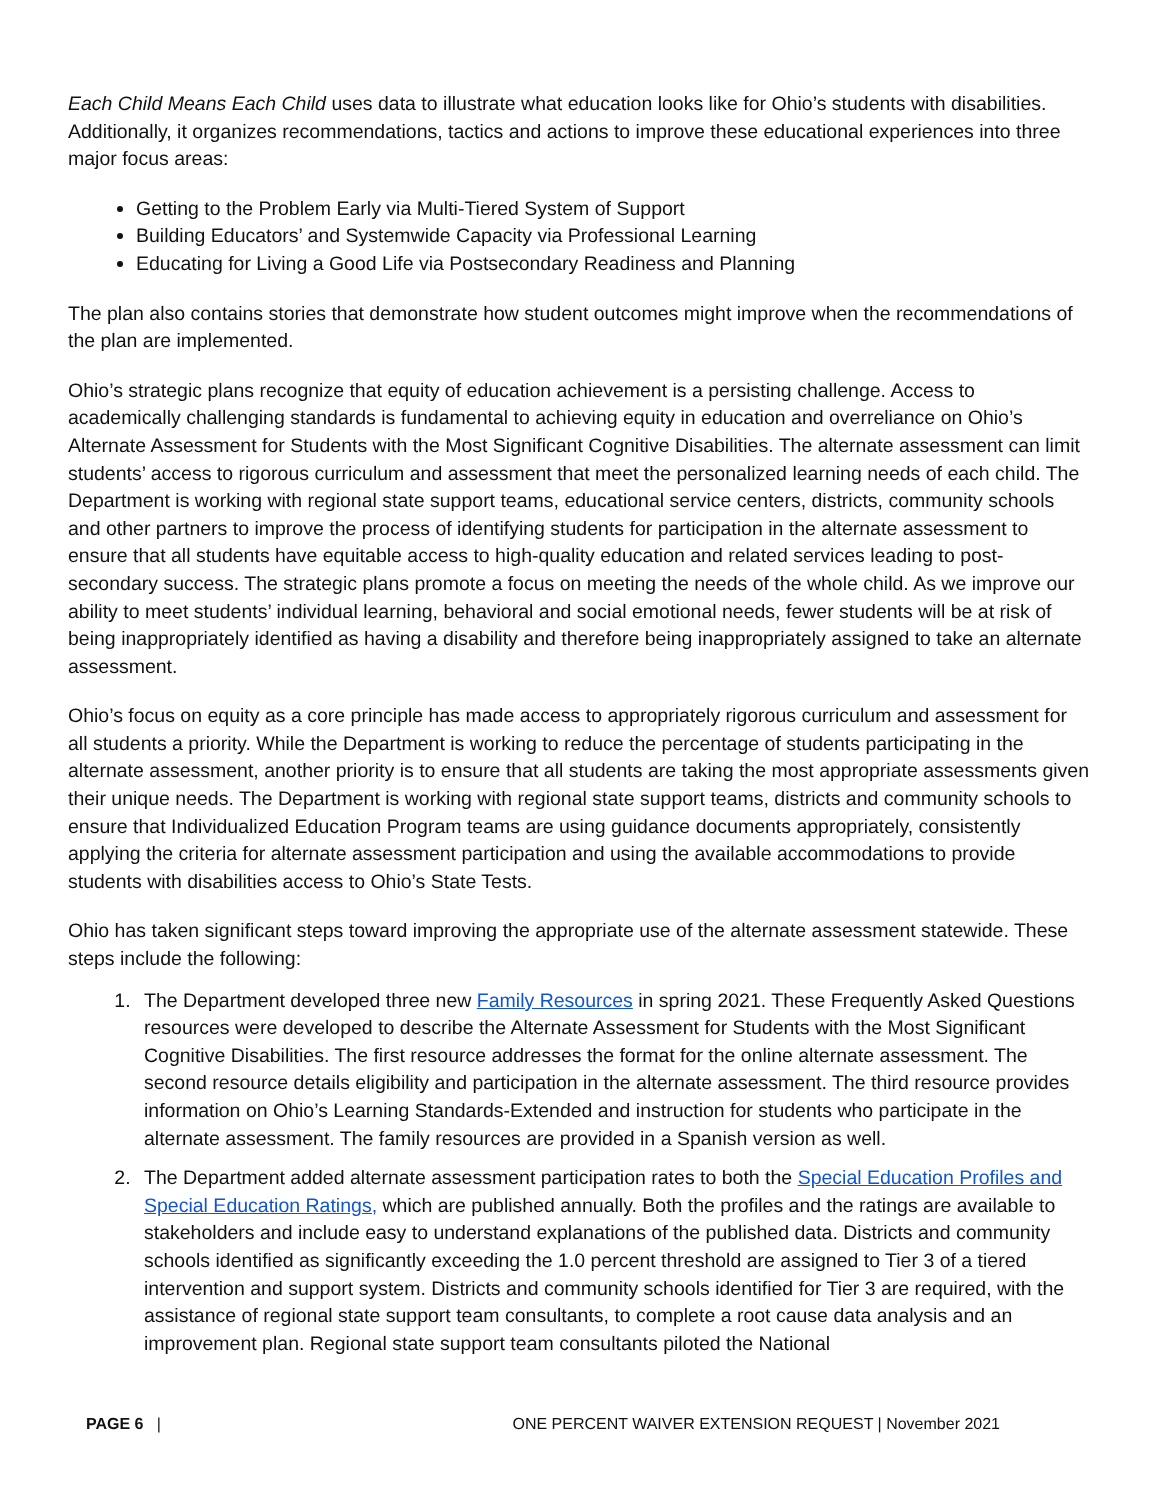Each Child Means Each Child uses data to illustrate what education looks like for Ohio’s students with disabilities. Additionally, it organizes recommendations, tactics and actions to improve these educational experiences into three major focus areas:
Getting to the Problem Early via Multi-Tiered System of Support
Building Educators’ and Systemwide Capacity via Professional Learning
Educating for Living a Good Life via Postsecondary Readiness and Planning
The plan also contains stories that demonstrate how student outcomes might improve when the recommendations of the plan are implemented.
Ohio’s strategic plans recognize that equity of education achievement is a persisting challenge. Access to academically challenging standards is fundamental to achieving equity in education and overreliance on Ohio’s Alternate Assessment for Students with the Most Significant Cognitive Disabilities. The alternate assessment can limit students’ access to rigorous curriculum and assessment that meet the personalized learning needs of each child. The Department is working with regional state support teams, educational service centers, districts, community schools and other partners to improve the process of identifying students for participation in the alternate assessment to ensure that all students have equitable access to high-quality education and related services leading to post-secondary success. The strategic plans promote a focus on meeting the needs of the whole child. As we improve our ability to meet students’ individual learning, behavioral and social emotional needs, fewer students will be at risk of being inappropriately identified as having a disability and therefore being inappropriately assigned to take an alternate assessment.
Ohio’s focus on equity as a core principle has made access to appropriately rigorous curriculum and assessment for all students a priority. While the Department is working to reduce the percentage of students participating in the alternate assessment, another priority is to ensure that all students are taking the most appropriate assessments given their unique needs. The Department is working with regional state support teams, districts and community schools to ensure that Individualized Education Program teams are using guidance documents appropriately, consistently applying the criteria for alternate assessment participation and using the available accommodations to provide students with disabilities access to Ohio’s State Tests.
Ohio has taken significant steps toward improving the appropriate use of the alternate assessment statewide. These steps include the following:
1. The Department developed three new Family Resources in spring 2021. These Frequently Asked Questions resources were developed to describe the Alternate Assessment for Students with the Most Significant Cognitive Disabilities. The first resource addresses the format for the online alternate assessment. The second resource details eligibility and participation in the alternate assessment. The third resource provides information on Ohio’s Learning Standards-Extended and instruction for students who participate in the alternate assessment. The family resources are provided in a Spanish version as well.
2. The Department added alternate assessment participation rates to both the Special Education Profiles and Special Education Ratings, which are published annually. Both the profiles and the ratings are available to stakeholders and include easy to understand explanations of the published data. Districts and community schools identified as significantly exceeding the 1.0 percent threshold are assigned to Tier 3 of a tiered intervention and support system. Districts and community schools identified for Tier 3 are required, with the assistance of regional state support team consultants, to complete a root cause data analysis and an improvement plan. Regional state support team consultants piloted the National
PAGE 6 | ONE PERCENT WAIVER EXTENSION REQUEST | November 2021